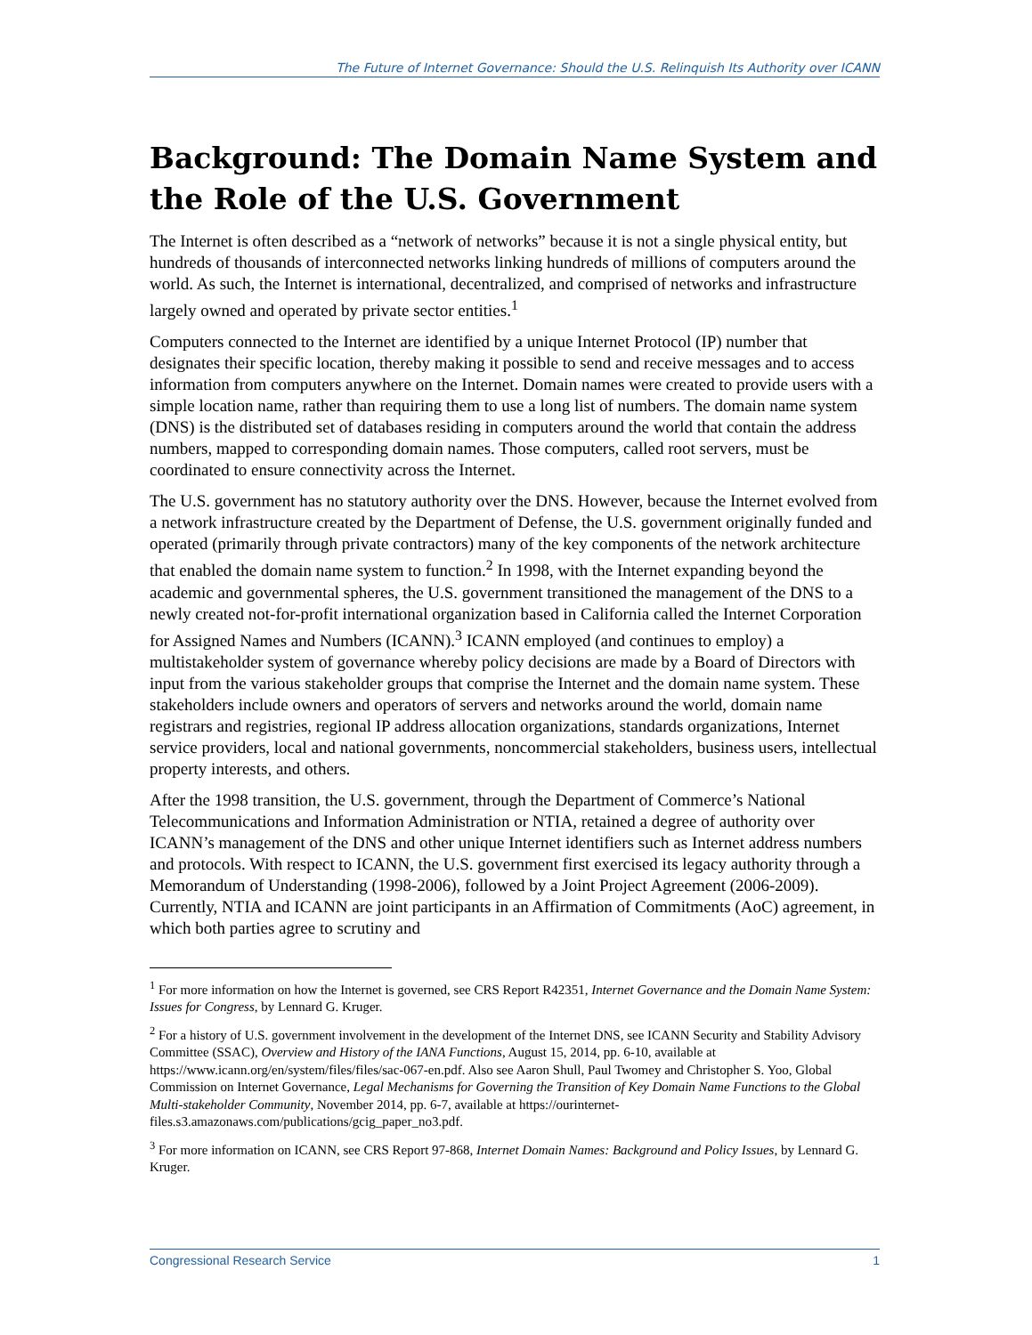The Future of Internet Governance: Should the U.S. Relinquish Its Authority over ICANN
Background: The Domain Name System and the Role of the U.S. Government
The Internet is often described as a “network of networks” because it is not a single physical entity, but hundreds of thousands of interconnected networks linking hundreds of millions of computers around the world. As such, the Internet is international, decentralized, and comprised of networks and infrastructure largely owned and operated by private sector entities.<sup>1</sup>
Computers connected to the Internet are identified by a unique Internet Protocol (IP) number that designates their specific location, thereby making it possible to send and receive messages and to access information from computers anywhere on the Internet. Domain names were created to provide users with a simple location name, rather than requiring them to use a long list of numbers. The domain name system (DNS) is the distributed set of databases residing in computers around the world that contain the address numbers, mapped to corresponding domain names. Those computers, called root servers, must be coordinated to ensure connectivity across the Internet.
The U.S. government has no statutory authority over the DNS. However, because the Internet evolved from a network infrastructure created by the Department of Defense, the U.S. government originally funded and operated (primarily through private contractors) many of the key components of the network architecture that enabled the domain name system to function.<sup>2</sup> In 1998, with the Internet expanding beyond the academic and governmental spheres, the U.S. government transitioned the management of the DNS to a newly created not-for-profit international organization based in California called the Internet Corporation for Assigned Names and Numbers (ICANN).<sup>3</sup> ICANN employed (and continues to employ) a multistakeholder system of governance whereby policy decisions are made by a Board of Directors with input from the various stakeholder groups that comprise the Internet and the domain name system. These stakeholders include owners and operators of servers and networks around the world, domain name registrars and registries, regional IP address allocation organizations, standards organizations, Internet service providers, local and national governments, noncommercial stakeholders, business users, intellectual property interests, and others.
After the 1998 transition, the U.S. government, through the Department of Commerce’s National Telecommunications and Information Administration or NTIA, retained a degree of authority over ICANN’s management of the DNS and other unique Internet identifiers such as Internet address numbers and protocols. With respect to ICANN, the U.S. government first exercised its legacy authority through a Memorandum of Understanding (1998-2006), followed by a Joint Project Agreement (2006-2009). Currently, NTIA and ICANN are joint participants in an Affirmation of Commitments (AoC) agreement, in which both parties agree to scrutiny and
<sup>1</sup> For more information on how the Internet is governed, see CRS Report R42351, Internet Governance and the Domain Name System: Issues for Congress, by Lennard G. Kruger.
<sup>2</sup> For a history of U.S. government involvement in the development of the Internet DNS, see ICANN Security and Stability Advisory Committee (SSAC), Overview and History of the IANA Functions, August 15, 2014, pp. 6-10, available at https://www.icann.org/en/system/files/files/sac-067-en.pdf. Also see Aaron Shull, Paul Twomey and Christopher S. Yoo, Global Commission on Internet Governance, Legal Mechanisms for Governing the Transition of Key Domain Name Functions to the Global Multi-stakeholder Community, November 2014, pp. 6-7, available at https://ourinternet-files.s3.amazonaws.com/publications/gcig_paper_no3.pdf.
<sup>3</sup> For more information on ICANN, see CRS Report 97-868, Internet Domain Names: Background and Policy Issues, by Lennard G. Kruger.
Congressional Research Service 1